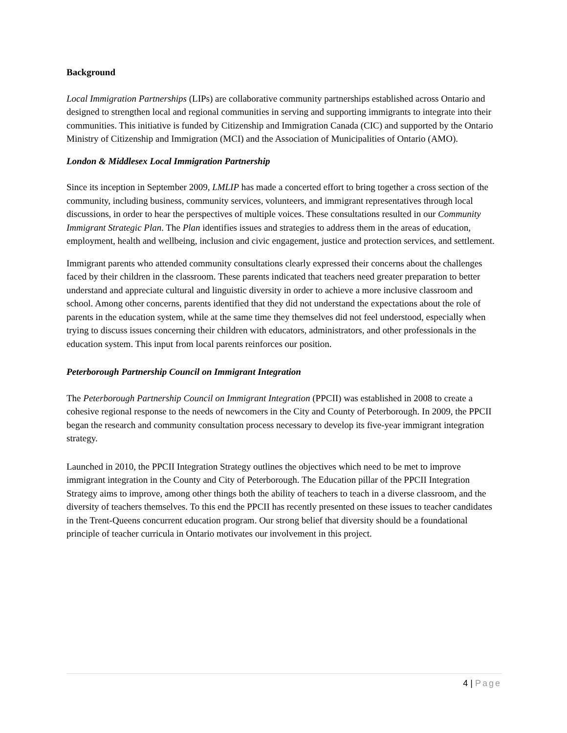Background
Local Immigration Partnerships (LIPs) are collaborative community partnerships established across Ontario and designed to strengthen local and regional communities in serving and supporting immigrants to integrate into their communities. This initiative is funded by Citizenship and Immigration Canada (CIC) and supported by the Ontario Ministry of Citizenship and Immigration (MCI) and the Association of Municipalities of Ontario (AMO).
London & Middlesex Local Immigration Partnership
Since its inception in September 2009, LMLIP has made a concerted effort to bring together a cross section of the community, including business, community services, volunteers, and immigrant representatives through local discussions, in order to hear the perspectives of multiple voices. These consultations resulted in our Community Immigrant Strategic Plan. The Plan identifies issues and strategies to address them in the areas of education, employment, health and wellbeing, inclusion and civic engagement, justice and protection services, and settlement.
Immigrant parents who attended community consultations clearly expressed their concerns about the challenges faced by their children in the classroom. These parents indicated that teachers need greater preparation to better understand and appreciate cultural and linguistic diversity in order to achieve a more inclusive classroom and school. Among other concerns, parents identified that they did not understand the expectations about the role of parents in the education system, while at the same time they themselves did not feel understood, especially when trying to discuss issues concerning their children with educators, administrators, and other professionals in the education system. This input from local parents reinforces our position.
Peterborough Partnership Council on Immigrant Integration
The Peterborough Partnership Council on Immigrant Integration (PPCII) was established in 2008 to create a cohesive regional response to the needs of newcomers in the City and County of Peterborough. In 2009, the PPCII began the research and community consultation process necessary to develop its five-year immigrant integration strategy.
Launched in 2010, the PPCII Integration Strategy outlines the objectives which need to be met to improve immigrant integration in the County and City of Peterborough. The Education pillar of the PPCII Integration Strategy aims to improve, among other things both the ability of teachers to teach in a diverse classroom, and the diversity of teachers themselves. To this end the PPCII has recently presented on these issues to teacher candidates in the Trent-Queens concurrent education program. Our strong belief that diversity should be a foundational principle of teacher curricula in Ontario motivates our involvement in this project.
4 | Page